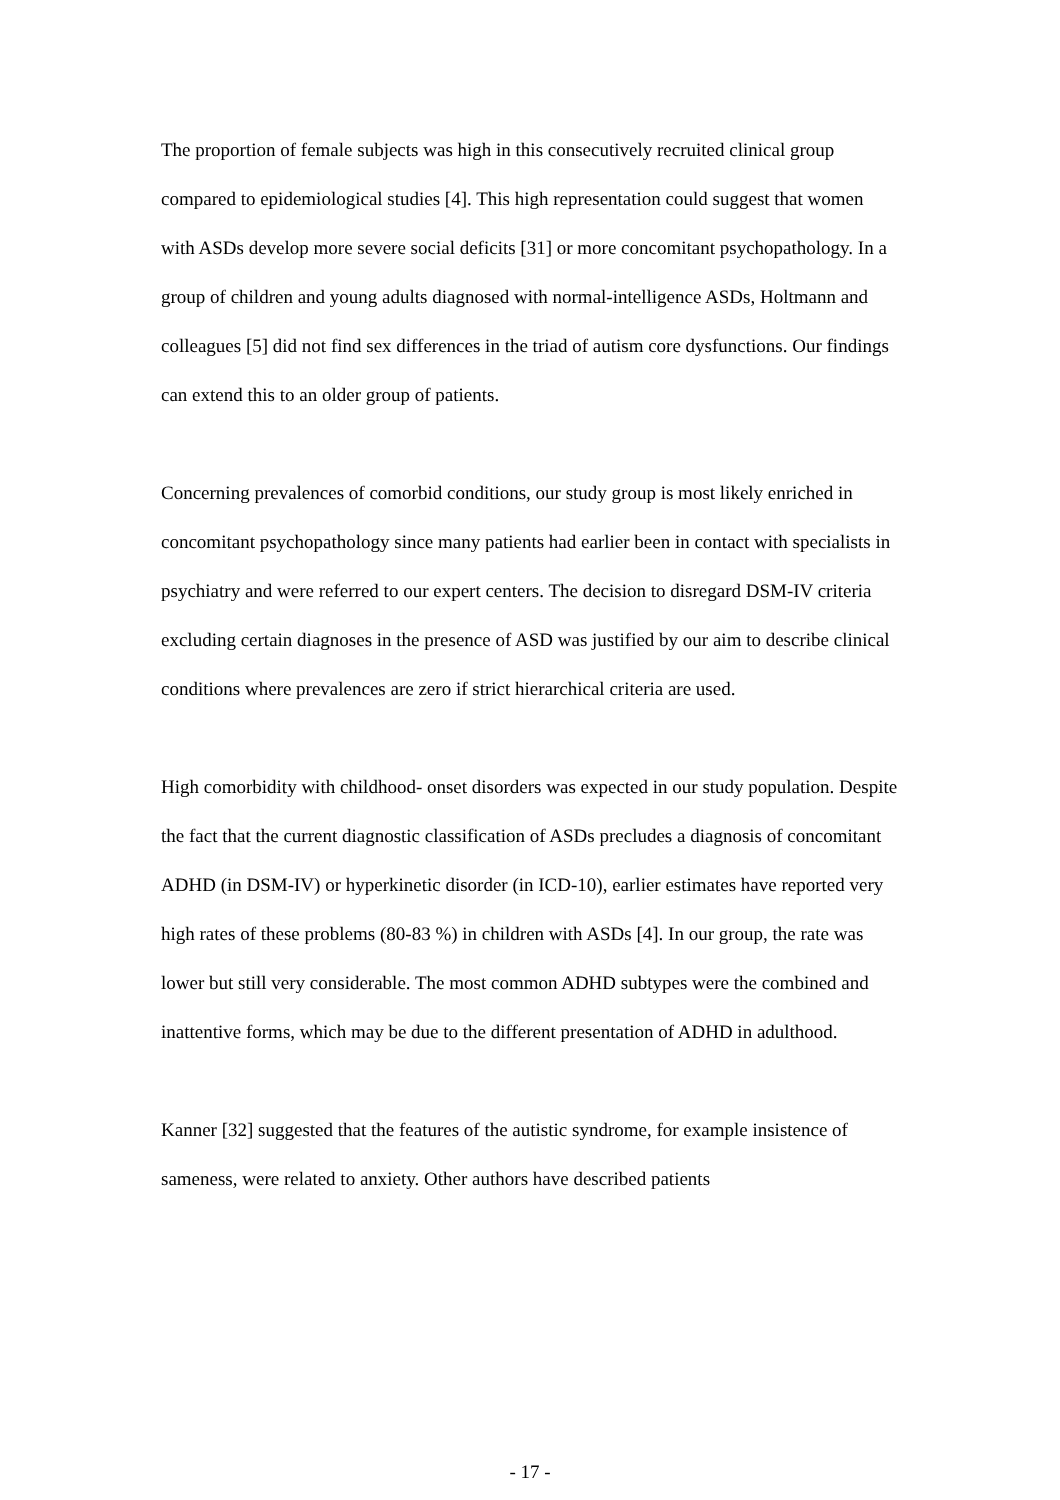The proportion of female subjects was high in this consecutively recruited clinical group compared to epidemiological studies [4]. This high representation could suggest that women with ASDs develop more severe social deficits [31] or more concomitant psychopathology. In a group of children and young adults diagnosed with normal-intelligence ASDs, Holtmann and colleagues [5] did not find sex differences in the triad of autism core dysfunctions. Our findings can extend this to an older group of patients.
Concerning prevalences of comorbid conditions, our study group is most likely enriched in concomitant psychopathology since many patients had earlier been in contact with specialists in psychiatry and were referred to our expert centers. The decision to disregard DSM-IV criteria excluding certain diagnoses in the presence of ASD was justified by our aim to describe clinical conditions where prevalences are zero if strict hierarchical criteria are used.
High comorbidity with childhood- onset disorders was expected in our study population. Despite the fact that the current diagnostic classification of ASDs precludes a diagnosis of concomitant ADHD (in DSM-IV) or hyperkinetic disorder (in ICD-10), earlier estimates have reported very high rates of these problems (80-83 %) in children with ASDs [4]. In our group, the rate was lower but still very considerable. The most common ADHD subtypes were the combined and inattentive forms, which may be due to the different presentation of ADHD in adulthood.
Kanner [32] suggested that the features of the autistic syndrome, for example insistence of sameness, were related to anxiety. Other authors have described patients
- 17 -